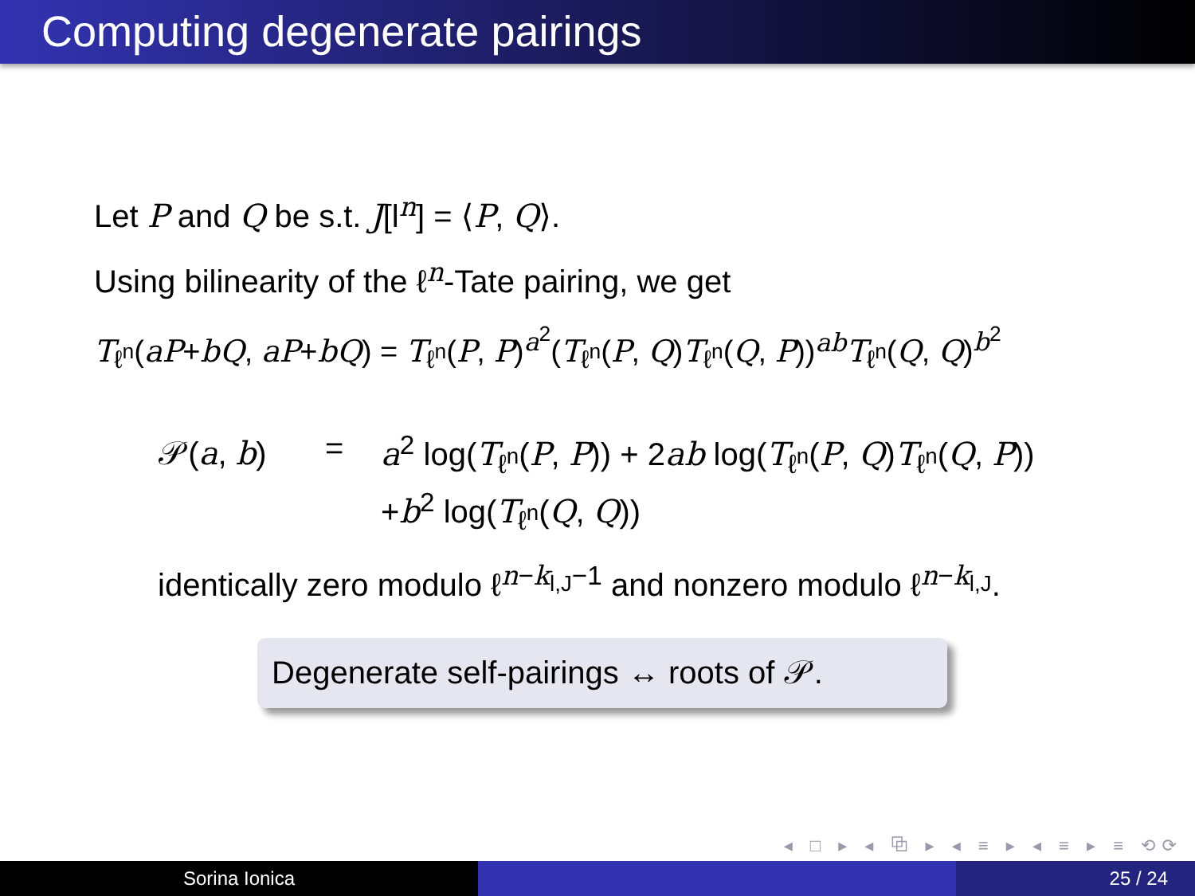Computing degenerate pairings
Let P and Q be s.t. J[l<sup>n</sup>] = ⟨P, Q⟩.
Using bilinearity of the ℓ<sup>n</sup>-Tate pairing, we get
T<sub>ℓ<sup>n</sup></sub>(aP+bQ, aP+bQ) = T<sub>ℓ<sup>n</sup></sub>(P, P)<sup>a<sup>2</sup></sup>(T<sub>ℓ<sup>n</sup></sub>(P, Q)T<sub>ℓ<sup>n</sup></sub>(Q, P))<sup>ab</sup>T<sub>ℓ<sup>n</sup></sub>(Q, Q)<sup>b<sup>2</sup></sup>
𝒫(a, b)
=
a<sup>2</sup> log(T<sub>ℓ<sup>n</sup></sub>(P, P)) + 2ab log(T<sub>ℓ<sup>n</sup></sub>(P, Q)T<sub>ℓ<sup>n</sup></sub>(Q, P))
+b<sup>2</sup> log(T<sub>ℓ<sup>n</sup></sub>(Q, Q))
identically zero modulo ℓ<sup>n−k<sub>l,J</sub>−1</sup> and nonzero modulo ℓ<sup>n−k<sub>l,J</sub></sup>.
Degenerate self-pairings ↔ roots of 𝒫.
◂ □ ▸ ◂ ⧉ ▸ ◂ ≡ ▸ ◂ ≡ ▸ ≡ ⟲⟳
Sorina Ionica 25 / 24